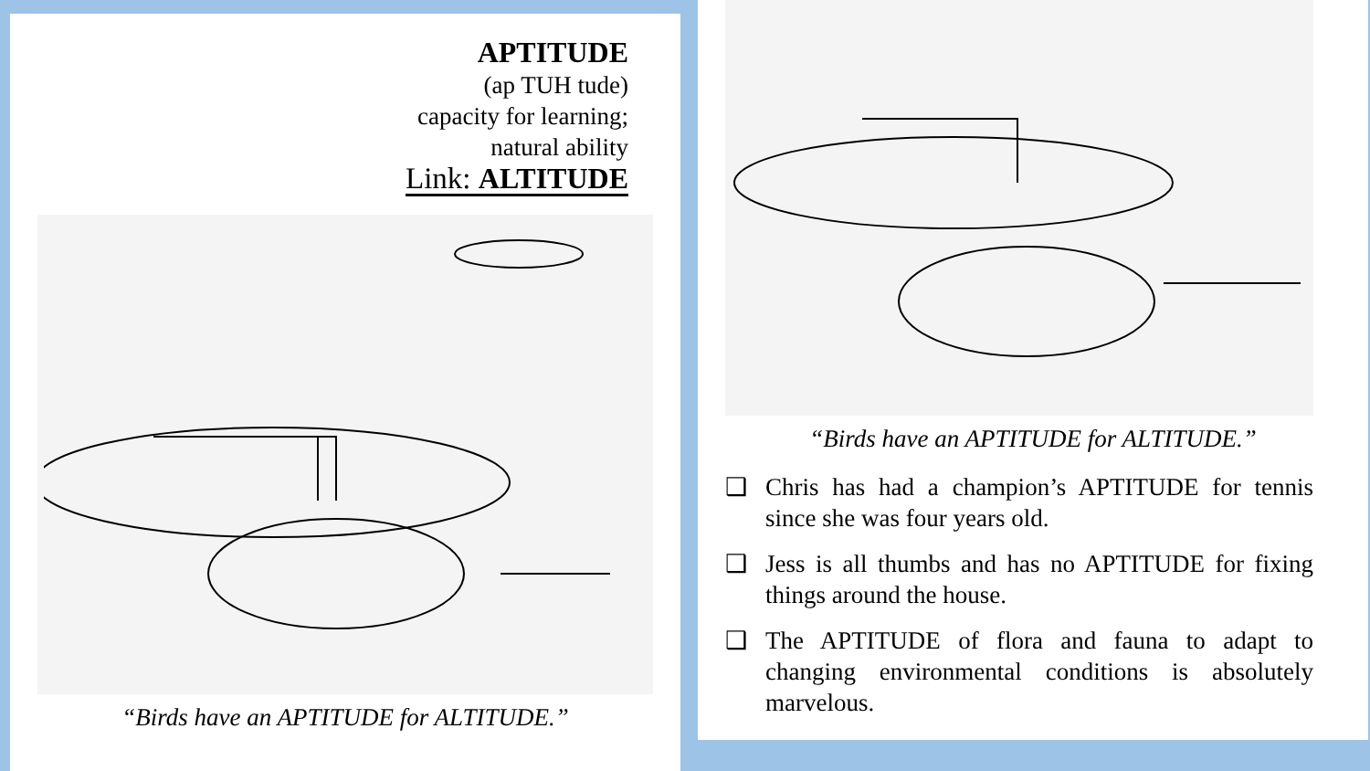APTITUDE
(ap TUH tude)
capacity for learning;
natural ability
Link: ALTITUDE
“Birds have an APTITUDE for ALTITUDE.”
“Birds have an APTITUDE for ALTITUDE.”
❑ Chris has had a champion’s APTITUDE for tennis since she was four years old.
❑ Jess is all thumbs and has no APTITUDE for fixing things around the house.
❑ The APTITUDE of flora and fauna to adapt to changing environmental conditions is absolutely marvelous.